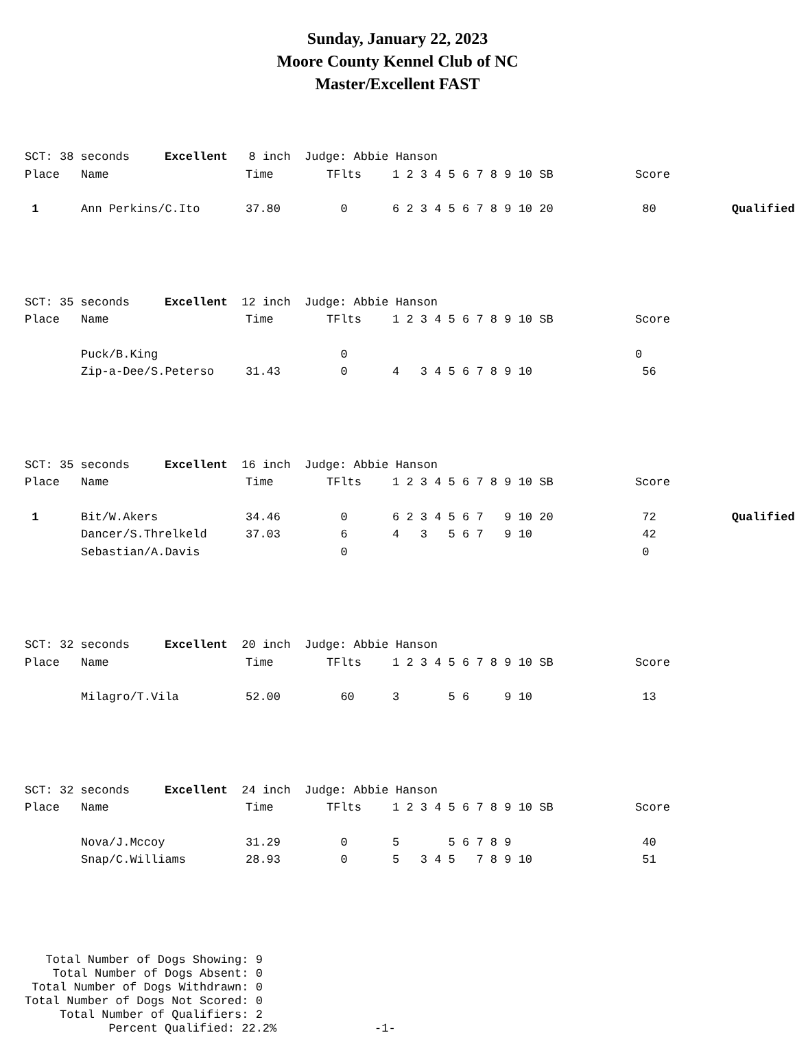Sunday, January 22, 2023
Moore County Kennel Club of NC
Master/Excellent FAST
| SCT: 38 seconds Excellent 8 inch Judge: Abbie Hanson | | | | | | |
| Place | Name | Time | TFlts | 1 2 3 4 5 6 7 8 9 10 SB | Score | |
| 1 | Ann Perkins/C.Ito | 37.80 | 0 | 6 2 3 4 5 6 7 8 9 10 20 | 80 | Qualified |
| SCT: 35 seconds Excellent 12 inch Judge: Abbie Hanson | | | | | |
| Place | Name | Time | TFlts | 1 2 3 4 5 6 7 8 9 10 SB | Score |
| | Puck/B.King | | 0 | | 0 |
| | Zip-a-Dee/S.Peterso | 31.43 | 0 | 4 3 4 5 6 7 8 9 10 | 56 |
| SCT: 35 seconds Excellent 16 inch Judge: Abbie Hanson | | | | | | |
| Place | Name | Time | TFlts | 1 2 3 4 5 6 7 8 9 10 SB | Score | |
| 1 | Bit/W.Akers | 34.46 | 0 | 6 2 3 4 5 6 7 9 10 20 | 72 | Qualified |
| | Dancer/S.Threlkeld | 37.03 | 6 | 4 3 5 6 7 9 10 | 42 | |
| | Sebastian/A.Davis | | 0 | | 0 | |
| SCT: 32 seconds Excellent 20 inch Judge: Abbie Hanson | | | | | |
| Place | Name | Time | TFlts | 1 2 3 4 5 6 7 8 9 10 SB | Score |
| | Milagro/T.Vila | 52.00 | 60 | 3 5 6 9 10 | 13 |
| SCT: 32 seconds Excellent 24 inch Judge: Abbie Hanson | | | | | |
| Place | Name | Time | TFlts | 1 2 3 4 5 6 7 8 9 10 SB | Score |
| | Nova/J.Mccoy | 31.29 | 0 | 5 5 6 7 8 9 | 40 |
| | Snap/C.Williams | 28.93 | 0 | 5 3 4 5 7 8 9 10 | 51 |
Total Number of Dogs Showing: 9 Total Number of Dogs Absent: 0 Total Number of Dogs Withdrawn: 0 Total Number of Dogs Not Scored: 0 Total Number of Qualifiers: 2 Percent Qualified: 22.2% -1-